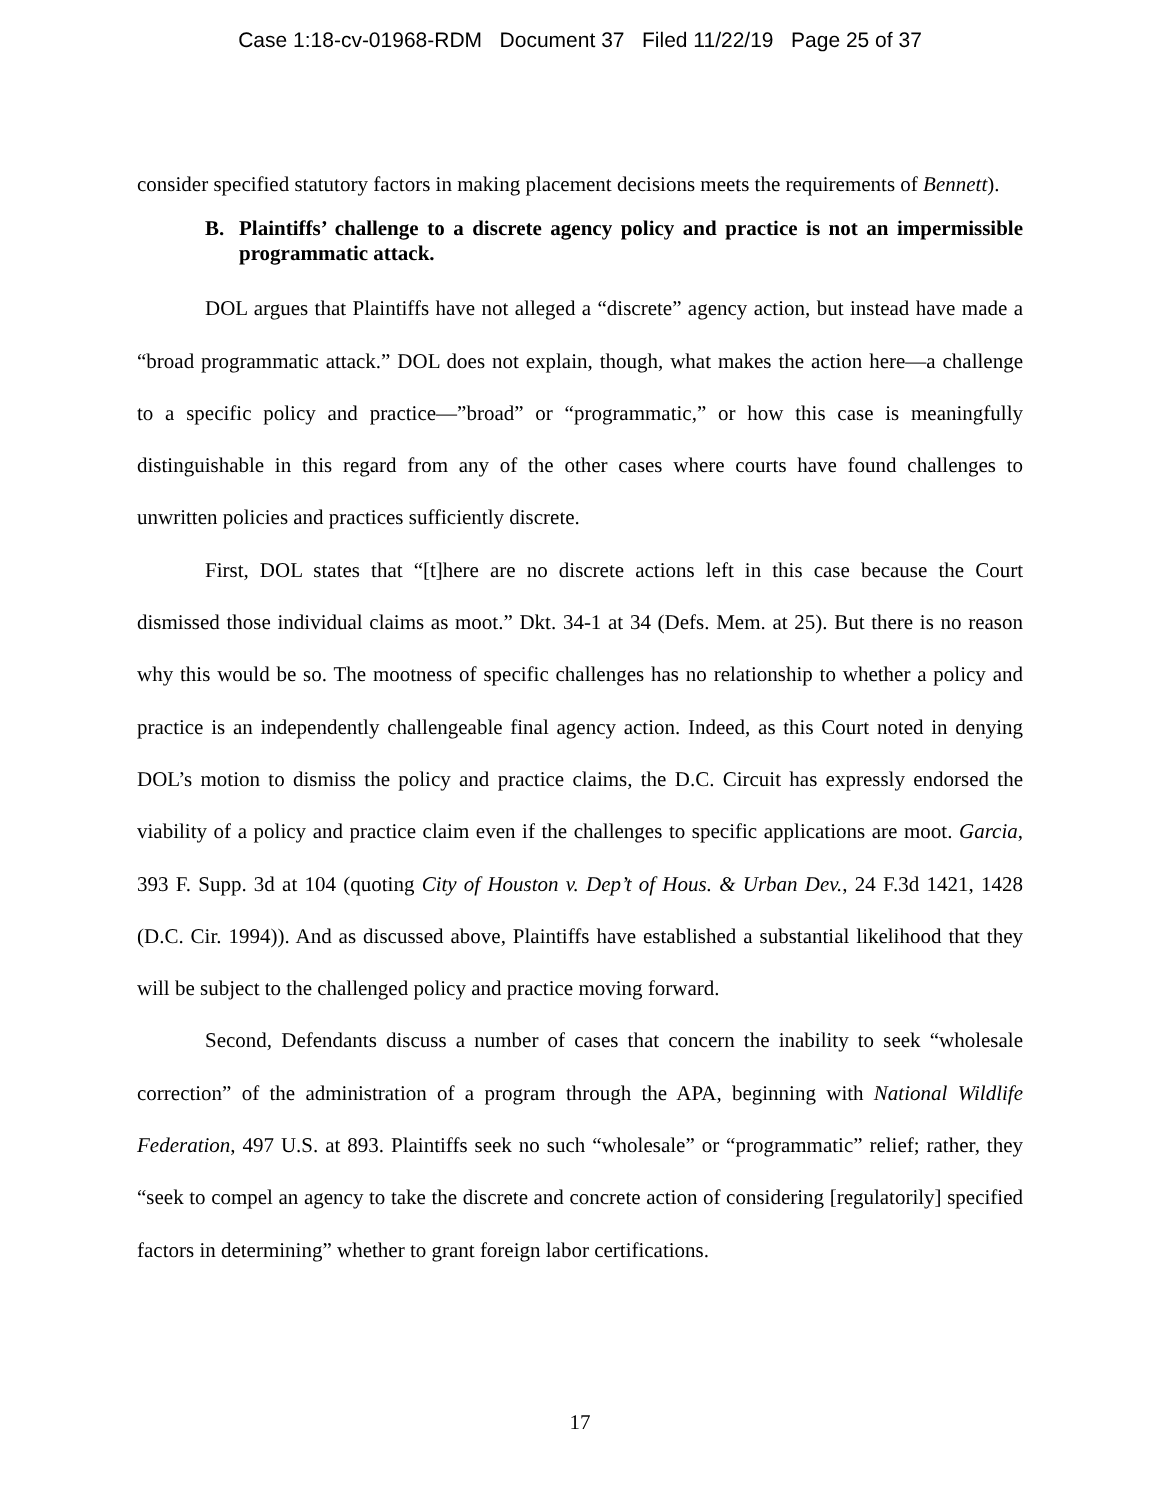Case 1:18-cv-01968-RDM Document 37 Filed 11/22/19 Page 25 of 37
consider specified statutory factors in making placement decisions meets the requirements of Bennett).
B. Plaintiffs’ challenge to a discrete agency policy and practice is not an impermissible programmatic attack.
DOL argues that Plaintiffs have not alleged a “discrete” agency action, but instead have made a “broad programmatic attack.” DOL does not explain, though, what makes the action here—a challenge to a specific policy and practice—”broad” or “programmatic,” or how this case is meaningfully distinguishable in this regard from any of the other cases where courts have found challenges to unwritten policies and practices sufficiently discrete.
First, DOL states that “[t]here are no discrete actions left in this case because the Court dismissed those individual claims as moot.” Dkt. 34-1 at 34 (Defs. Mem. at 25). But there is no reason why this would be so. The mootness of specific challenges has no relationship to whether a policy and practice is an independently challengeable final agency action. Indeed, as this Court noted in denying DOL’s motion to dismiss the policy and practice claims, the D.C. Circuit has expressly endorsed the viability of a policy and practice claim even if the challenges to specific applications are moot. Garcia, 393 F. Supp. 3d at 104 (quoting City of Houston v. Dep’t of Hous. & Urban Dev., 24 F.3d 1421, 1428 (D.C. Cir. 1994)). And as discussed above, Plaintiffs have established a substantial likelihood that they will be subject to the challenged policy and practice moving forward.
Second, Defendants discuss a number of cases that concern the inability to seek “wholesale correction” of the administration of a program through the APA, beginning with National Wildlife Federation, 497 U.S. at 893. Plaintiffs seek no such “wholesale” or “programmatic” relief; rather, they “seek to compel an agency to take the discrete and concrete action of considering [regulatorily] specified factors in determining” whether to grant foreign labor certifications.
17